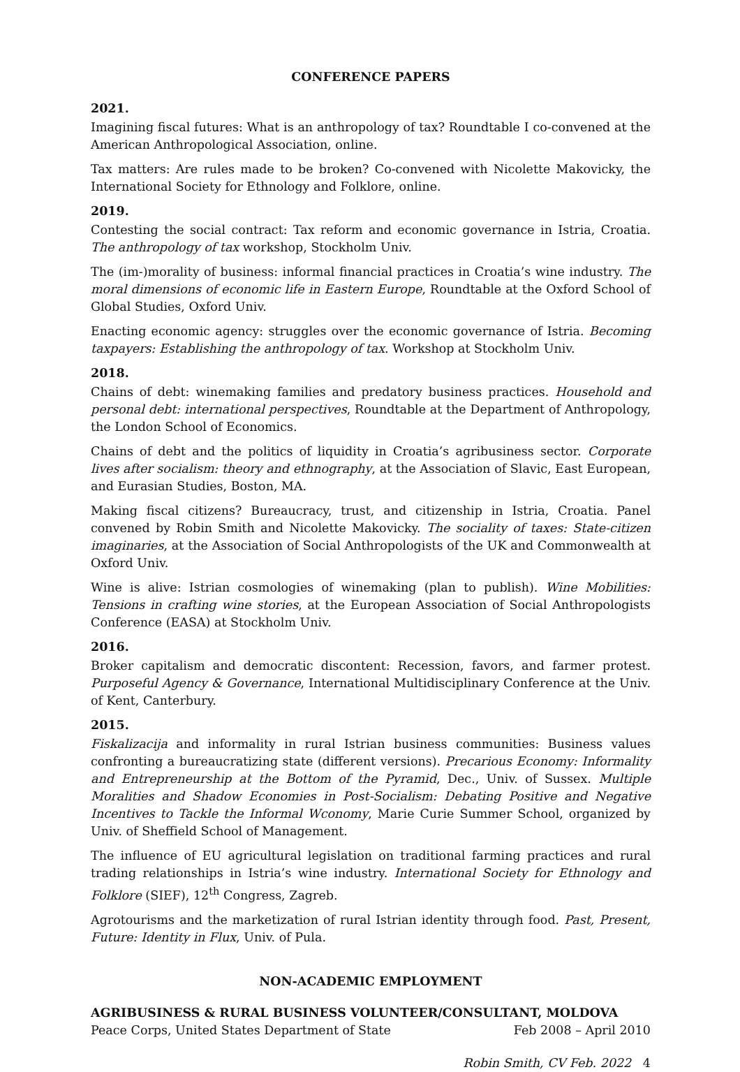CONFERENCE PAPERS
2021.
Imagining fiscal futures: What is an anthropology of tax? Roundtable I co-convened at the American Anthropological Association, online.
Tax matters: Are rules made to be broken? Co-convened with Nicolette Makovicky, the International Society for Ethnology and Folklore, online.
2019.
Contesting the social contract: Tax reform and economic governance in Istria, Croatia. The anthropology of tax workshop, Stockholm Univ.
The (im-)morality of business: informal financial practices in Croatia’s wine industry. The moral dimensions of economic life in Eastern Europe, Roundtable at the Oxford School of Global Studies, Oxford Univ.
Enacting economic agency: struggles over the economic governance of Istria. Becoming taxpayers: Establishing the anthropology of tax. Workshop at Stockholm Univ.
2018.
Chains of debt: winemaking families and predatory business practices. Household and personal debt: international perspectives, Roundtable at the Department of Anthropology, the London School of Economics.
Chains of debt and the politics of liquidity in Croatia’s agribusiness sector. Corporate lives after socialism: theory and ethnography, at the Association of Slavic, East European, and Eurasian Studies, Boston, MA.
Making fiscal citizens? Bureaucracy, trust, and citizenship in Istria, Croatia. Panel convened by Robin Smith and Nicolette Makovicky. The sociality of taxes: State-citizen imaginaries, at the Association of Social Anthropologists of the UK and Commonwealth at Oxford Univ.
Wine is alive: Istrian cosmologies of winemaking (plan to publish). Wine Mobilities: Tensions in crafting wine stories, at the European Association of Social Anthropologists Conference (EASA) at Stockholm Univ.
2016.
Broker capitalism and democratic discontent: Recession, favors, and farmer protest. Purposeful Agency & Governance, International Multidisciplinary Conference at the Univ. of Kent, Canterbury.
2015.
Fiskalizacija and informality in rural Istrian business communities: Business values confronting a bureaucratizing state (different versions). Precarious Economy: Informality and Entrepreneurship at the Bottom of the Pyramid, Dec., Univ. of Sussex. Multiple Moralities and Shadow Economies in Post-Socialism: Debating Positive and Negative Incentives to Tackle the Informal Wconomy, Marie Curie Summer School, organized by Univ. of Sheffield School of Management.
The influence of EU agricultural legislation on traditional farming practices and rural trading relationships in Istria’s wine industry. International Society for Ethnology and Folklore (SIEF), 12<sup>th</sup> Congress, Zagreb.
Agrotourisms and the marketization of rural Istrian identity through food. Past, Present, Future: Identity in Flux, Univ. of Pula.
NON-ACADEMIC EMPLOYMENT
AGRIBUSINESS & RURAL BUSINESS VOLUNTEER/CONSULTANT, MOLDOVA
Peace Corps, United States Department of State Feb 2008 – April 2010
Robin Smith, CV Feb. 2022 4